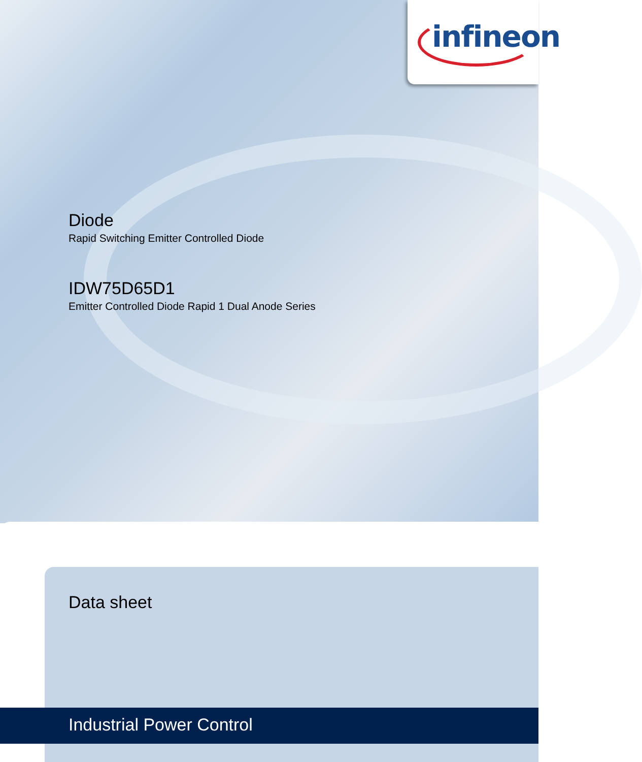infineon
Diode
Rapid Switching Emitter Controlled Diode
IDW75D65D1
Emitter Controlled Diode Rapid 1 Dual Anode Series
Data sheet
Industrial Power Control